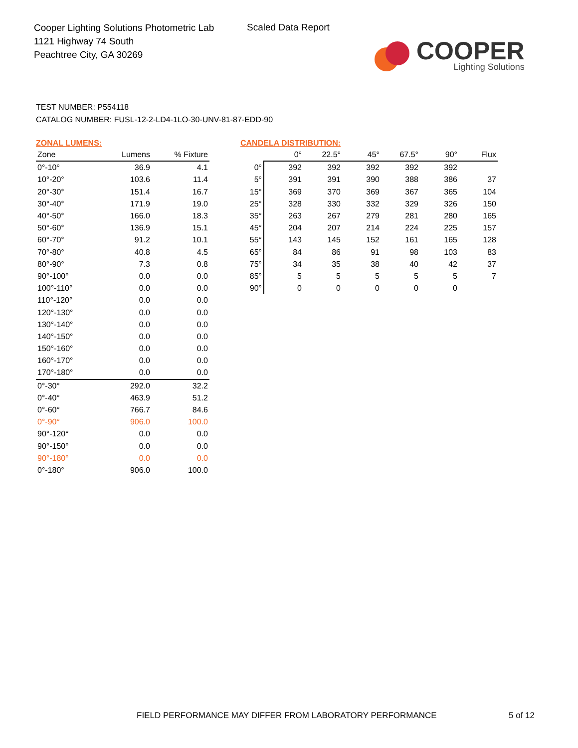Cooper Lighting Solutions Photometric Lab
1121 Highway 74 South
Peachtree City, GA 30269
Scaled Data Report
COOPER
Lighting Solutions
TEST NUMBER: P554118
CATALOG NUMBER: FUSL-12-2-LD4-1LO-30-UNV-81-87-EDD-90
ZONAL LUMENS:
| Zone | Lumens | % Fixture |
| --- | --- | --- |
| 0°-10° | 36.9 | 4.1 |
| 10°-20° | 103.6 | 11.4 |
| 20°-30° | 151.4 | 16.7 |
| 30°-40° | 171.9 | 19.0 |
| 40°-50° | 166.0 | 18.3 |
| 50°-60° | 136.9 | 15.1 |
| 60°-70° | 91.2 | 10.1 |
| 70°-80° | 40.8 | 4.5 |
| 80°-90° | 7.3 | 0.8 |
| 90°-100° | 0.0 | 0.0 |
| 100°-110° | 0.0 | 0.0 |
| 110°-120° | 0.0 | 0.0 |
| 120°-130° | 0.0 | 0.0 |
| 130°-140° | 0.0 | 0.0 |
| 140°-150° | 0.0 | 0.0 |
| 150°-160° | 0.0 | 0.0 |
| 160°-170° | 0.0 | 0.0 |
| 170°-180° | 0.0 | 0.0 |
| 0°-30° | 292.0 | 32.2 |
| 0°-40° | 463.9 | 51.2 |
| 0°-60° | 766.7 | 84.6 |
| 0°-90° | 906.0 | 100.0 |
| 90°-120° | 0.0 | 0.0 |
| 90°-150° | 0.0 | 0.0 |
| 90°-180° | 0.0 | 0.0 |
| 0°-180° | 906.0 | 100.0 |
CANDELA DISTRIBUTION:
| | 0° | 22.5° | 45° | 67.5° | 90° | Flux |
| --- | --- | --- | --- | --- | --- | --- |
| 0° | 392 | 392 | 392 | 392 | 392 | |
| 5° | 391 | 391 | 390 | 388 | 386 | 37 |
| 15° | 369 | 370 | 369 | 367 | 365 | 104 |
| 25° | 328 | 330 | 332 | 329 | 326 | 150 |
| 35° | 263 | 267 | 279 | 281 | 280 | 165 |
| 45° | 204 | 207 | 214 | 224 | 225 | 157 |
| 55° | 143 | 145 | 152 | 161 | 165 | 128 |
| 65° | 84 | 86 | 91 | 98 | 103 | 83 |
| 75° | 34 | 35 | 38 | 40 | 42 | 37 |
| 85° | 5 | 5 | 5 | 5 | 5 | 7 |
| 90° | 0 | 0 | 0 | 0 | 0 | |
FIELD PERFORMANCE MAY DIFFER FROM LABORATORY PERFORMANCE
5 of 12